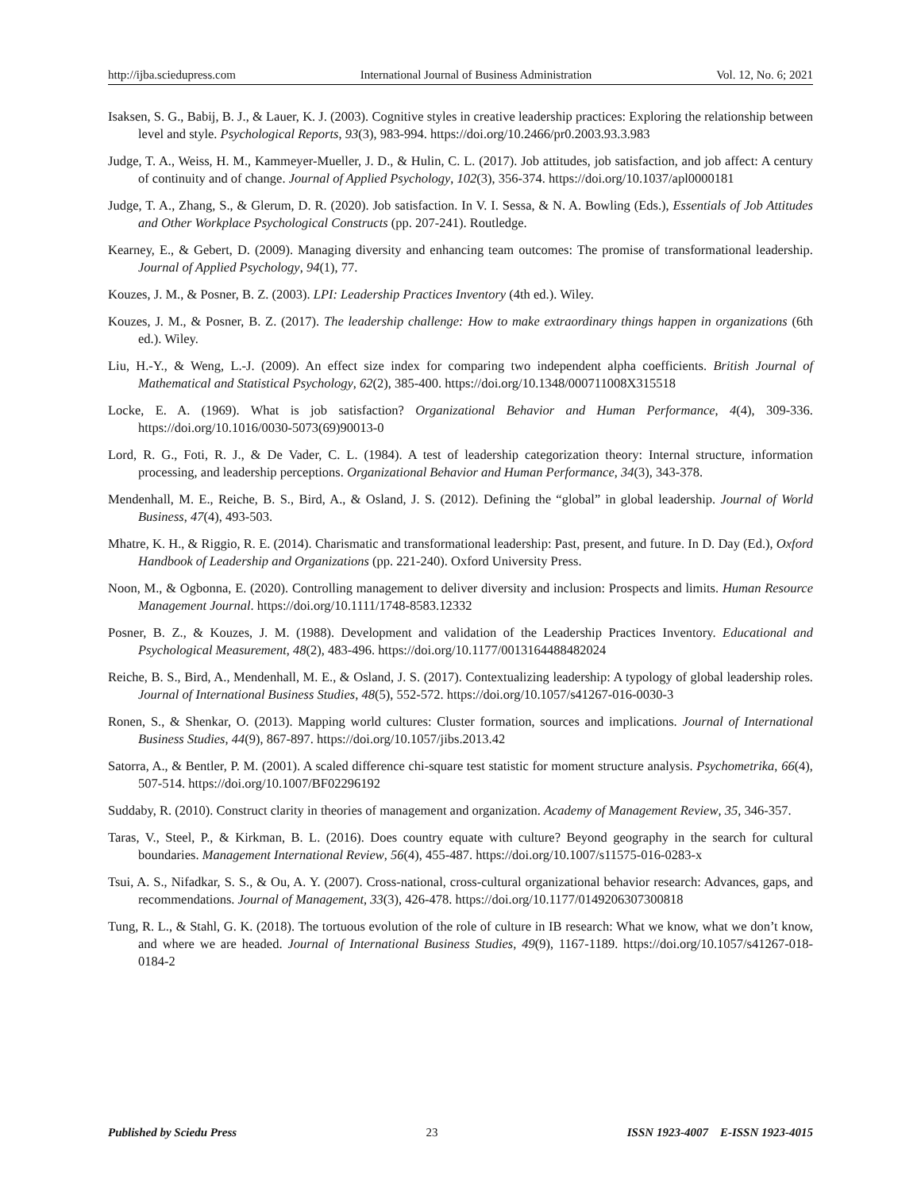http://ijba.sciedupress.com International Journal of Business Administration Vol. 12, No. 6; 2021
Isaksen, S. G., Babij, B. J., & Lauer, K. J. (2003). Cognitive styles in creative leadership practices: Exploring the relationship between level and style. Psychological Reports, 93(3), 983-994. https://doi.org/10.2466/pr0.2003.93.3.983
Judge, T. A., Weiss, H. M., Kammeyer-Mueller, J. D., & Hulin, C. L. (2017). Job attitudes, job satisfaction, and job affect: A century of continuity and of change. Journal of Applied Psychology, 102(3), 356-374. https://doi.org/10.1037/apl0000181
Judge, T. A., Zhang, S., & Glerum, D. R. (2020). Job satisfaction. In V. I. Sessa, & N. A. Bowling (Eds.), Essentials of Job Attitudes and Other Workplace Psychological Constructs (pp. 207-241). Routledge.
Kearney, E., & Gebert, D. (2009). Managing diversity and enhancing team outcomes: The promise of transformational leadership. Journal of Applied Psychology, 94(1), 77.
Kouzes, J. M., & Posner, B. Z. (2003). LPI: Leadership Practices Inventory (4th ed.). Wiley.
Kouzes, J. M., & Posner, B. Z. (2017). The leadership challenge: How to make extraordinary things happen in organizations (6th ed.). Wiley.
Liu, H.-Y., & Weng, L.-J. (2009). An effect size index for comparing two independent alpha coefficients. British Journal of Mathematical and Statistical Psychology, 62(2), 385-400. https://doi.org/10.1348/000711008X315518
Locke, E. A. (1969). What is job satisfaction? Organizational Behavior and Human Performance, 4(4), 309-336. https://doi.org/10.1016/0030-5073(69)90013-0
Lord, R. G., Foti, R. J., & De Vader, C. L. (1984). A test of leadership categorization theory: Internal structure, information processing, and leadership perceptions. Organizational Behavior and Human Performance, 34(3), 343-378.
Mendenhall, M. E., Reiche, B. S., Bird, A., & Osland, J. S. (2012). Defining the “global” in global leadership. Journal of World Business, 47(4), 493-503.
Mhatre, K. H., & Riggio, R. E. (2014). Charismatic and transformational leadership: Past, present, and future. In D. Day (Ed.), Oxford Handbook of Leadership and Organizations (pp. 221-240). Oxford University Press.
Noon, M., & Ogbonna, E. (2020). Controlling management to deliver diversity and inclusion: Prospects and limits. Human Resource Management Journal. https://doi.org/10.1111/1748-8583.12332
Posner, B. Z., & Kouzes, J. M. (1988). Development and validation of the Leadership Practices Inventory. Educational and Psychological Measurement, 48(2), 483-496. https://doi.org/10.1177/0013164488482024
Reiche, B. S., Bird, A., Mendenhall, M. E., & Osland, J. S. (2017). Contextualizing leadership: A typology of global leadership roles. Journal of International Business Studies, 48(5), 552-572. https://doi.org/10.1057/s41267-016-0030-3
Ronen, S., & Shenkar, O. (2013). Mapping world cultures: Cluster formation, sources and implications. Journal of International Business Studies, 44(9), 867-897. https://doi.org/10.1057/jibs.2013.42
Satorra, A., & Bentler, P. M. (2001). A scaled difference chi-square test statistic for moment structure analysis. Psychometrika, 66(4), 507-514. https://doi.org/10.1007/BF02296192
Suddaby, R. (2010). Construct clarity in theories of management and organization. Academy of Management Review, 35, 346-357.
Taras, V., Steel, P., & Kirkman, B. L. (2016). Does country equate with culture? Beyond geography in the search for cultural boundaries. Management International Review, 56(4), 455-487. https://doi.org/10.1007/s11575-016-0283-x
Tsui, A. S., Nifadkar, S. S., & Ou, A. Y. (2007). Cross-national, cross-cultural organizational behavior research: Advances, gaps, and recommendations. Journal of Management, 33(3), 426-478. https://doi.org/10.1177/0149206307300818
Tung, R. L., & Stahl, G. K. (2018). The tortuous evolution of the role of culture in IB research: What we know, what we don’t know, and where we are headed. Journal of International Business Studies, 49(9), 1167-1189. https://doi.org/10.1057/s41267-018-0184-2
Published by Sciedu Press 23 ISSN 1923-4007 E-ISSN 1923-4015